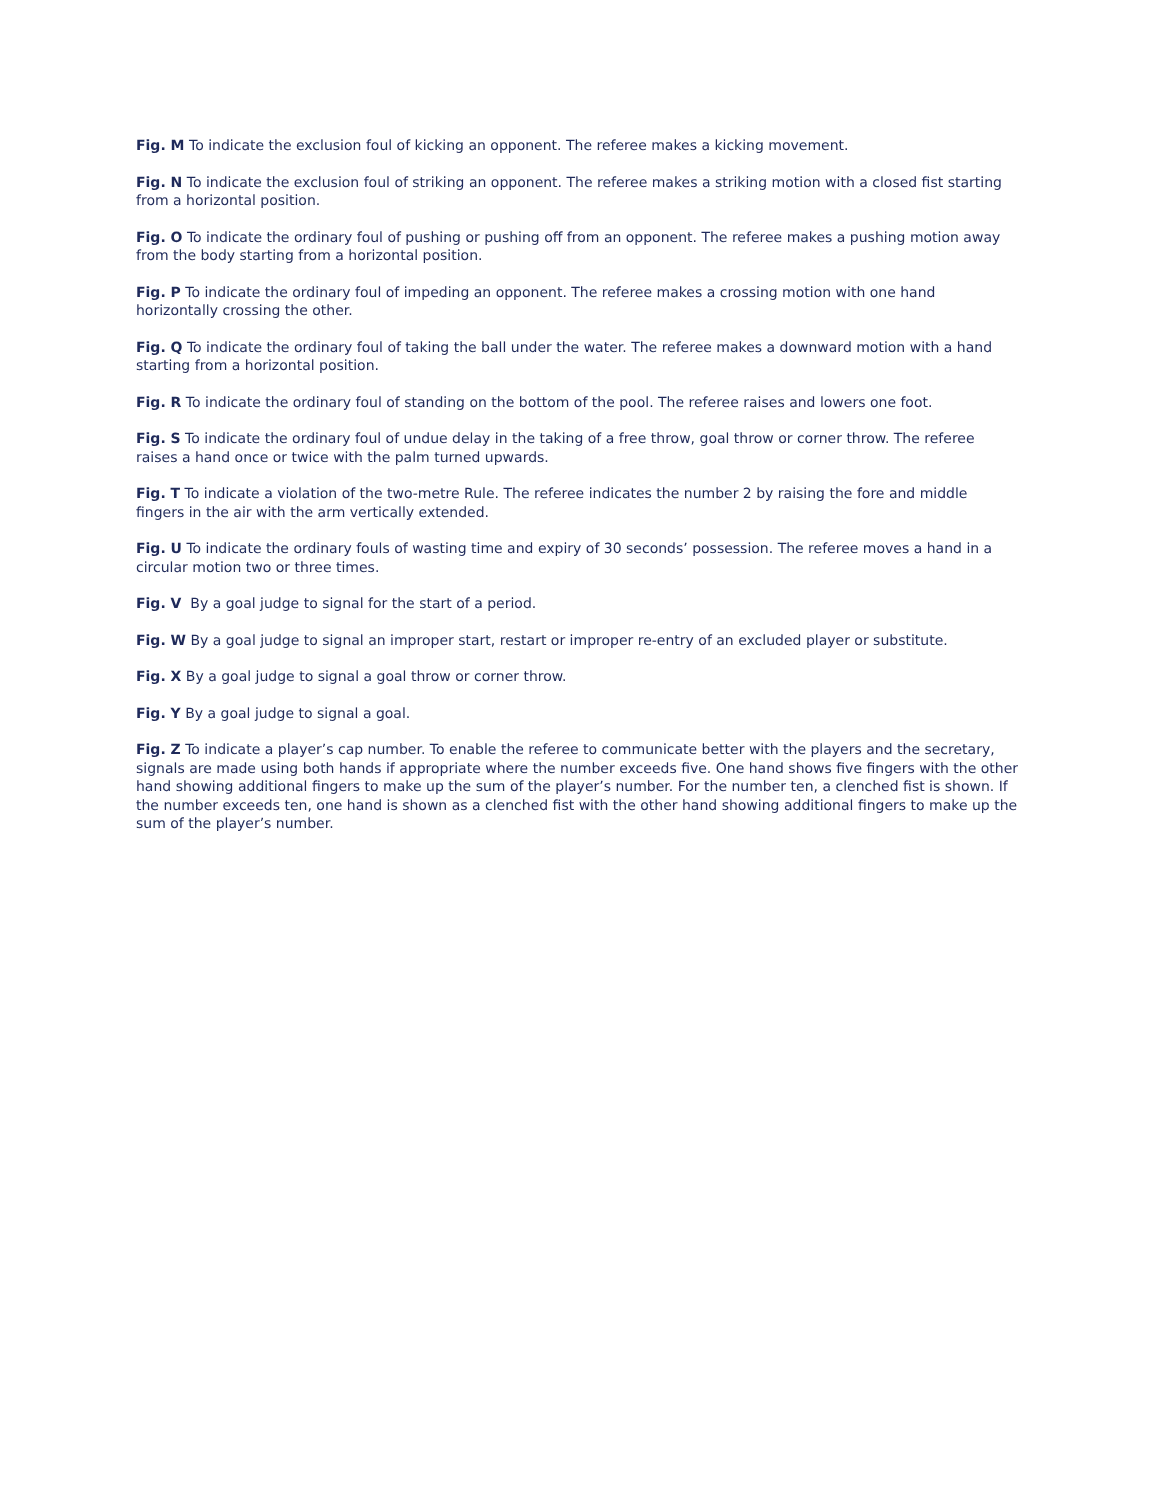Fig. M To indicate the exclusion foul of kicking an opponent. The referee makes a kicking movement.
Fig. N To indicate the exclusion foul of striking an opponent. The referee makes a striking motion with a closed fist starting from a horizontal position.
Fig. O To indicate the ordinary foul of pushing or pushing off from an opponent. The referee makes a pushing motion away from the body starting from a horizontal position.
Fig. P To indicate the ordinary foul of impeding an opponent. The referee makes a crossing motion with one hand horizontally crossing the other.
Fig. Q To indicate the ordinary foul of taking the ball under the water. The referee makes a downward motion with a hand starting from a horizontal position.
Fig. R To indicate the ordinary foul of standing on the bottom of the pool. The referee raises and lowers one foot.
Fig. S To indicate the ordinary foul of undue delay in the taking of a free throw, goal throw or corner throw. The referee raises a hand once or twice with the palm turned upwards.
Fig. T To indicate a violation of the two-metre Rule. The referee indicates the number 2 by raising the fore and middle fingers in the air with the arm vertically extended.
Fig. U To indicate the ordinary fouls of wasting time and expiry of 30 seconds’ possession. The referee moves a hand in a circular motion two or three times.
Fig. V By a goal judge to signal for the start of a period.
Fig. W By a goal judge to signal an improper start, restart or improper re-entry of an excluded player or substitute.
Fig. X By a goal judge to signal a goal throw or corner throw.
Fig. Y By a goal judge to signal a goal.
Fig. Z To indicate a player’s cap number. To enable the referee to communicate better with the players and the secretary, signals are made using both hands if appropriate where the number exceeds five. One hand shows five fingers with the other hand showing additional fingers to make up the sum of the player’s number. For the number ten, a clenched fist is shown. If the number exceeds ten, one hand is shown as a clenched fist with the other hand showing additional fingers to make up the sum of the player’s number.